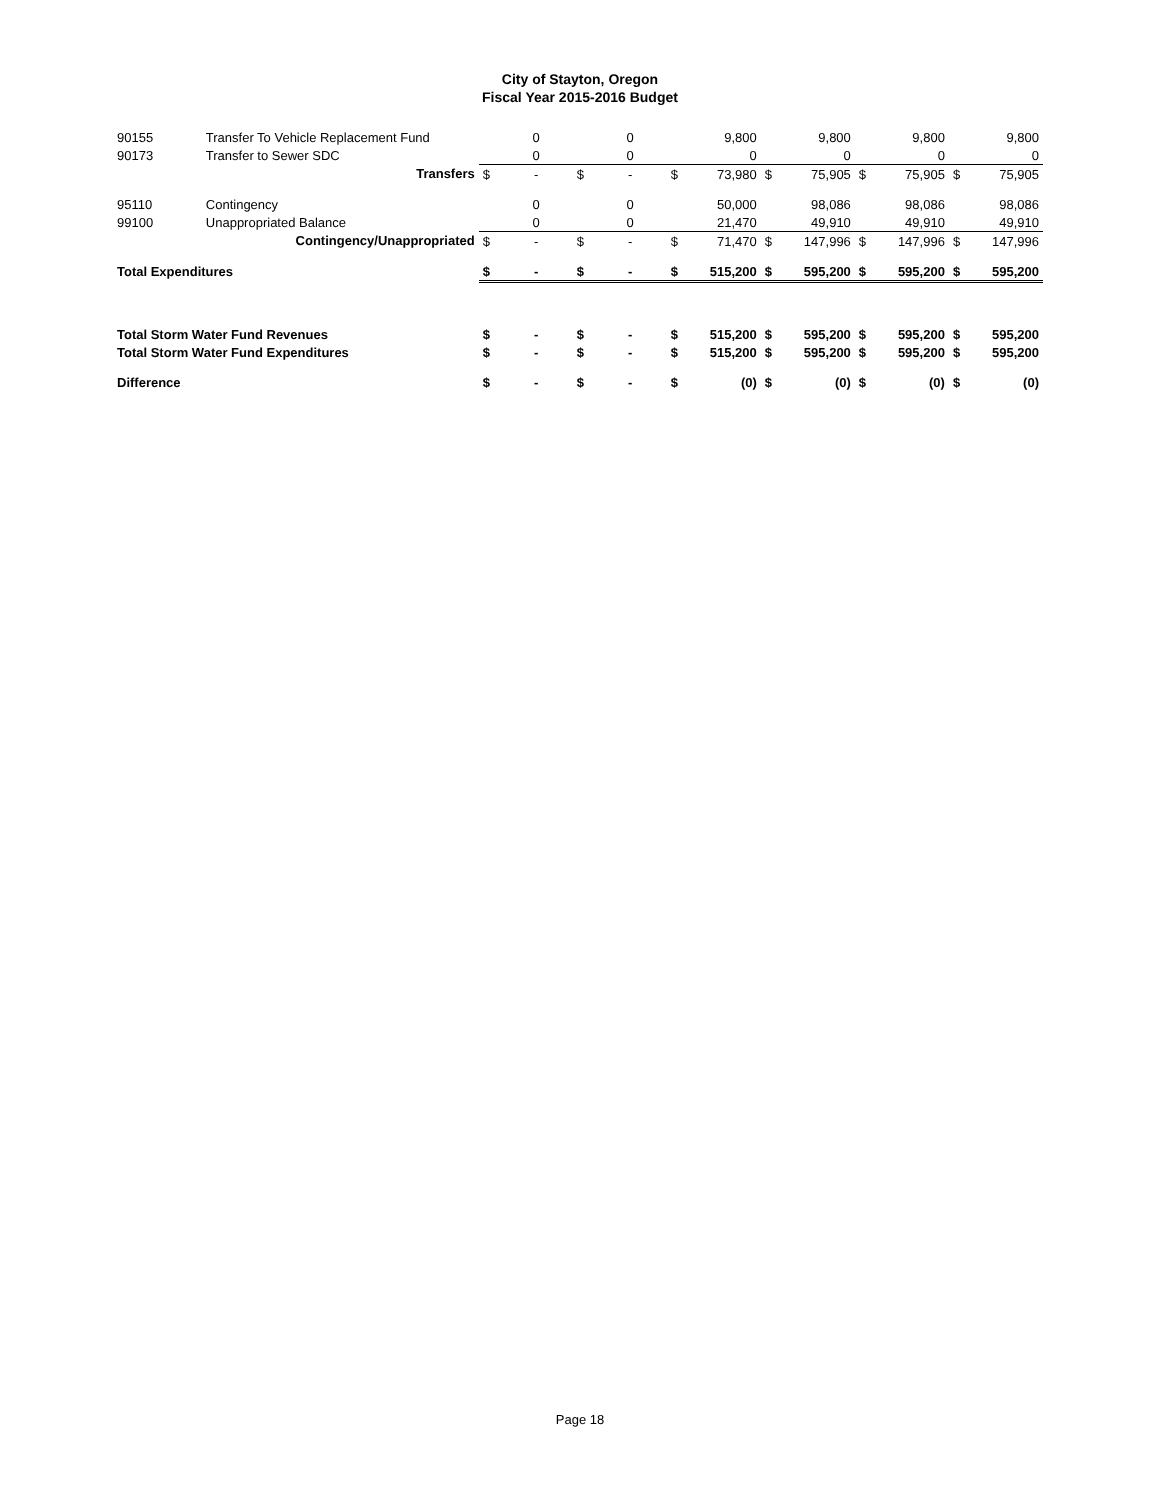City of Stayton, Oregon
Fiscal Year 2015-2016 Budget
| 90155 | Transfer To Vehicle Replacement Fund | | 0 | | 0 | | 9,800 | | 9,800 | | 9,800 | | 9,800 |
| 90173 | Transfer to Sewer SDC | | 0 | | 0 | | 0 | | 0 | | 0 | | 0 |
| | Transfers | $ | - | $ | - | $ | 73,980 | $ | 75,905 | $ | 75,905 | $ | 75,905 |
| 95110 | Contingency | | 0 | | 0 | | 50,000 | | 98,086 | | 98,086 | | 98,086 |
| 99100 | Unappropriated Balance | | 0 | | 0 | | 21,470 | | 49,910 | | 49,910 | | 49,910 |
| | Contingency/Unappropriated | $ | - | $ | - | $ | 71,470 | $ | 147,996 | $ | 147,996 | $ | 147,996 |
| Total Expenditures | | $ | - | $ | - | $ | 515,200 | $ | 595,200 | $ | 595,200 | $ | 595,200 |
| Total Storm Water Fund Revenues | | $ | - | $ | - | $ | 515,200 | $ | 595,200 | $ | 595,200 | $ | 595,200 |
| Total Storm Water Fund Expenditures | | $ | - | $ | - | $ | 515,200 | $ | 595,200 | $ | 595,200 | $ | 595,200 |
| Difference | | $ | - | $ | - | $ | (0) | $ | (0) | $ | (0) | $ | (0) |
Page 18